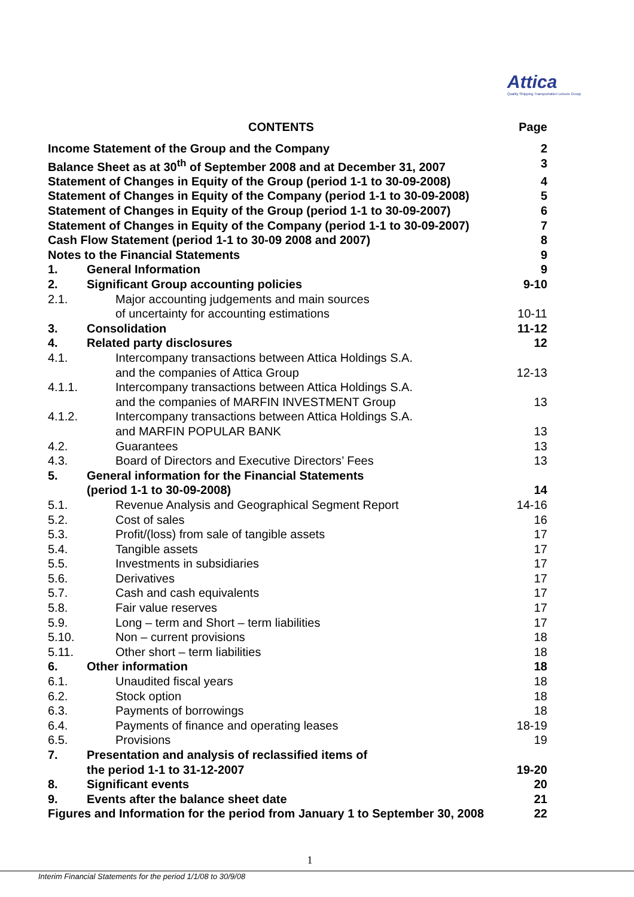Attica
Quality Shipping Transportation Leisure Group
| CONTENTS | | Page |
| --- | --- | --- |
| Income Statement of the Group and the Company | | 2 |
| Balance Sheet as at 30<sup>th</sup> of September 2008 and at December 31, 2007 | | 3 |
| Statement of Changes in Equity of the Group (period 1-1 to 30-09-2008) | | 4 |
| Statement of Changes in Equity of the Company (period 1-1 to 30-09-2008) | | 5 |
| Statement of Changes in Equity of the Group (period 1-1 to 30-09-2007) | | 6 |
| Statement of Changes in Equity of the Company (period 1-1 to 30-09-2007) | | 7 |
| Cash Flow Statement (period 1-1 to 30-09 2008 and 2007) | | 8 |
| Notes to the Financial Statements | | 9 |
| 1. | General Information | 9 |
| 2. | Significant Group accounting policies | 9-10 |
| 2.1. | Major accounting judgements and main sources of uncertainty for accounting estimations | 10-11 |
| 3. | Consolidation | 11-12 |
| 4. | Related party disclosures | 12 |
| 4.1. | Intercompany transactions between Attica Holdings S.A. and the companies of Attica Group | 12-13 |
| 4.1.1. | Intercompany transactions between Attica Holdings S.A. and the companies of MARFIN INVESTMENT Group | 13 |
| 4.1.2. | Intercompany transactions between Attica Holdings S.A. and MARFIN POPULAR BANK | 13 |
| 4.2. | Guarantees | 13 |
| 4.3. | Board of Directors and Executive Directors’ Fees | 13 |
| 5. | General information for the Financial Statements (period 1-1 to 30-09-2008) | 14 |
| 5.1. | Revenue Analysis and Geographical Segment Report | 14-16 |
| 5.2. | Cost of sales | 16 |
| 5.3. | Profit/(loss) from sale of tangible assets | 17 |
| 5.4. | Tangible assets | 17 |
| 5.5. | Investments in subsidiaries | 17 |
| 5.6. | Derivatives | 17 |
| 5.7. | Cash and cash equivalents | 17 |
| 5.8. | Fair value reserves | 17 |
| 5.9. | Long – term and Short – term liabilities | 17 |
| 5.10. | Non – current provisions | 18 |
| 5.11. | Other short – term liabilities | 18 |
| 6. | Other information | 18 |
| 6.1. | Unaudited fiscal years | 18 |
| 6.2. | Stock option | 18 |
| 6.3. | Payments of borrowings | 18 |
| 6.4. | Payments of finance and operating leases | 18-19 |
| 6.5. | Provisions | 19 |
| 7. | Presentation and analysis of reclassified items of the period 1-1 to 31-12-2007 | 19-20 |
| 8. | Significant events | 20 |
| 9. | Events after the balance sheet date | 21 |
| Figures and Information for the period from January 1 to September 30, 2008 | | 22 |
1
Interim Financial Statements for the period 1/1/08 to 30/9/08